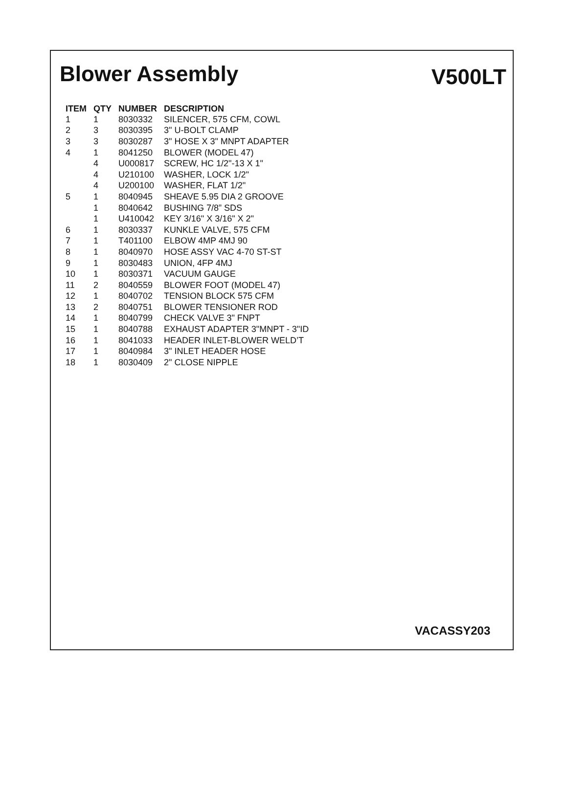Blower Assembly
V500LT
| ITEM | QTY | NUMBER | DESCRIPTION |
| --- | --- | --- | --- |
| 1 | 1 | 8030332 | SILENCER, 575 CFM, COWL |
| 2 | 3 | 8030395 | 3" U-BOLT CLAMP |
| 3 | 3 | 8030287 | 3" HOSE X 3" MNPT ADAPTER |
| 4 | 1 | 8041250 | BLOWER (MODEL 47) |
| | 4 | U000817 | SCREW, HC 1/2"-13 X 1" |
| | 4 | U210100 | WASHER, LOCK 1/2" |
| | 4 | U200100 | WASHER, FLAT 1/2" |
| 5 | 1 | 8040945 | SHEAVE 5.95 DIA 2 GROOVE |
| | 1 | 8040642 | BUSHING 7/8” SDS |
| | 1 | U410042 | KEY 3/16" X 3/16" X 2" |
| 6 | 1 | 8030337 | KUNKLE VALVE, 575 CFM |
| 7 | 1 | T401100 | ELBOW 4MP 4MJ 90 |
| 8 | 1 | 8040970 | HOSE ASSY VAC 4-70 ST-ST |
| 9 | 1 | 8030483 | UNION, 4FP 4MJ |
| 10 | 1 | 8030371 | VACUUM GAUGE |
| 11 | 2 | 8040559 | BLOWER FOOT (MODEL 47) |
| 12 | 1 | 8040702 | TENSION BLOCK 575 CFM |
| 13 | 2 | 8040751 | BLOWER TENSIONER ROD |
| 14 | 1 | 8040799 | CHECK VALVE 3" FNPT |
| 15 | 1 | 8040788 | EXHAUST ADAPTER 3"MNPT - 3"ID |
| 16 | 1 | 8041033 | HEADER INLET-BLOWER WELD’T |
| 17 | 1 | 8040984 | 3" INLET HEADER HOSE |
| 18 | 1 | 8030409 | 2" CLOSE NIPPLE |
VACASSY203